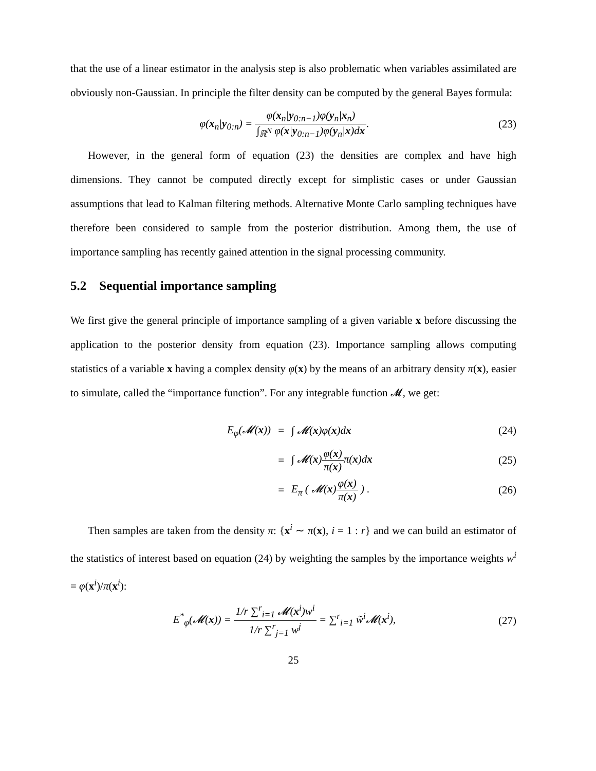that the use of a linear estimator in the analysis step is also problematic when variables assimilated are obviously non-Gaussian. In principle the filter density can be computed by the general Bayes formula:
φ(x<sub>n</sub>|y<sub>0:n</sub>) = φ(x<sub>n</sub>|y<sub>0:n−1</sub>)φ(y<sub>n</sub>|x<sub>n</sub>) ∫<sub>ℝ<sup>N</sup></sub> φ(x|y<sub>0:n−1</sub>)φ(y<sub>n</sub>|x)dx.
(23)
However, in the general form of equation (23) the densities are complex and have high dimensions. They cannot be computed directly except for simplistic cases or under Gaussian assumptions that lead to Kalman filtering methods. Alternative Monte Carlo sampling techniques have therefore been considered to sample from the posterior distribution. Among them, the use of importance sampling has recently gained attention in the signal processing community.
5.2 Sequential importance sampling
We first give the general principle of importance sampling of a given variable x before discussing the application to the posterior density from equation (23). Importance sampling allows computing statistics of a variable x having a complex density φ(x) by the means of an arbitrary density π(x), easier to simulate, called the “importance function”. For any integrable function 𝓜, we get:
E<sub>φ</sub>(𝓜(x))
=
∫ 𝓜(x)φ(x)dx
(24)
=
∫ 𝓜(x)φ(x) π(x) π(x)dx
(25)
=
E<sub>π</sub> ( 𝓜(x)φ(x) π(x) ) .
(26)
Then samples are taken from the density π: {x<sup>i</sup> ∼ π(x), i = 1 : r} and we can build an estimator of the statistics of interest based on equation (24) by weighting the samples by the importance weights w<sup>i</sup> = φ(x<sup>i</sup>)/π(x<sup>i</sup>):
E<sup>*</sup><sub>φ</sub>(𝓜(x)) = 1/r ∑<sup>r</sup><sub>i=1</sub> 𝓜(x<sup>i</sup>)w<sup>i</sup> 1/r ∑<sup>r</sup><sub>j=1</sub> w<sup>j</sup> = ∑<sup>r</sup><sub>i=1</sub> w̃<sup>i</sup>𝓜(x<sup>i</sup>),
(27)
25